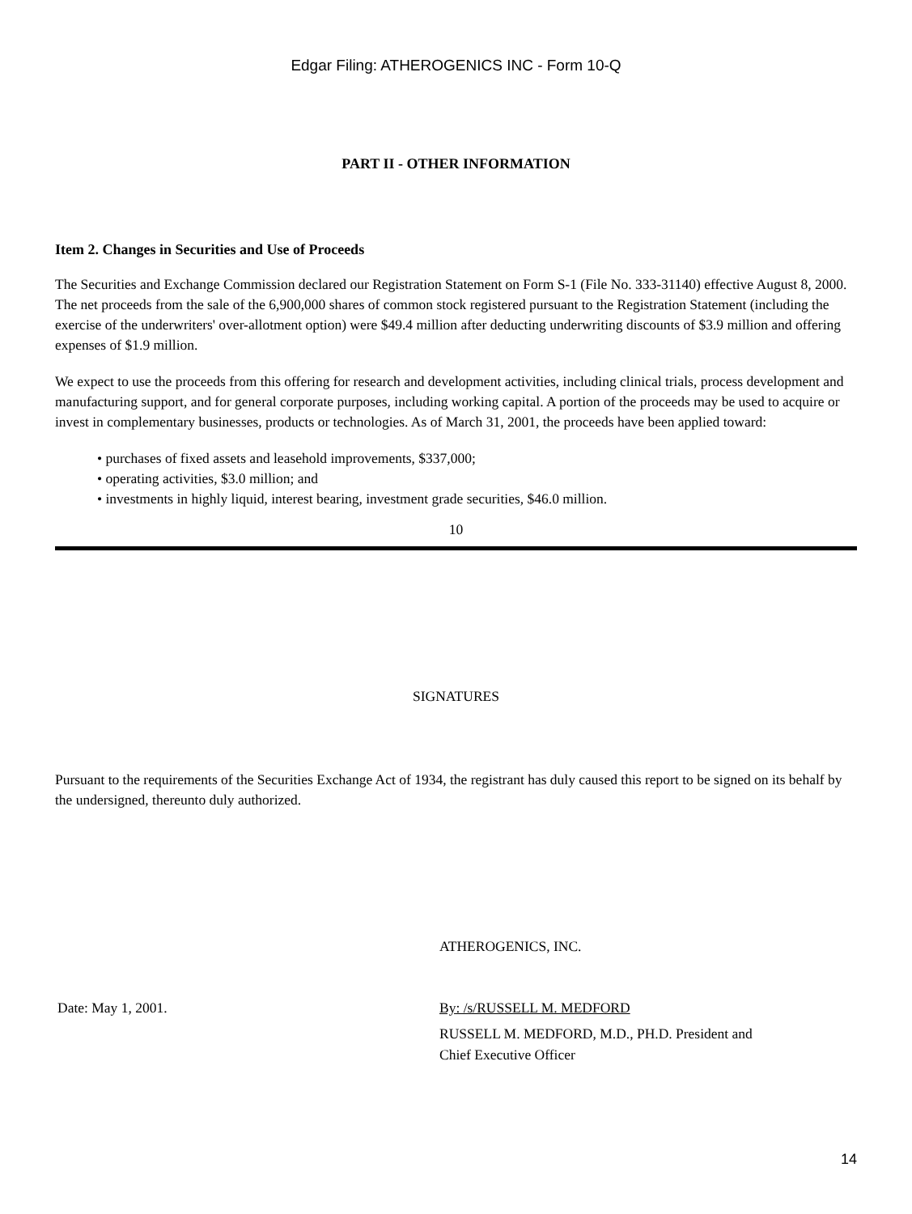Edgar Filing: ATHEROGENICS INC - Form 10-Q
PART II - OTHER INFORMATION
Item 2. Changes in Securities and Use of Proceeds
The Securities and Exchange Commission declared our Registration Statement on Form S-1 (File No. 333-31140) effective August 8, 2000. The net proceeds from the sale of the 6,900,000 shares of common stock registered pursuant to the Registration Statement (including the exercise of the underwriters' over-allotment option) were $49.4 million after deducting underwriting discounts of $3.9 million and offering expenses of $1.9 million.
We expect to use the proceeds from this offering for research and development activities, including clinical trials, process development and manufacturing support, and for general corporate purposes, including working capital. A portion of the proceeds may be used to acquire or invest in complementary businesses, products or technologies. As of March 31, 2001, the proceeds have been applied toward:
• purchases of fixed assets and leasehold improvements, $337,000;
• operating activities, $3.0 million; and
• investments in highly liquid, interest bearing, investment grade securities, $46.0 million.
10
SIGNATURES
Pursuant to the requirements of the Securities Exchange Act of 1934, the registrant has duly caused this report to be signed on its behalf by the undersigned, thereunto duly authorized.
ATHEROGENICS, INC.
Date: May 1, 2001. By: /s/RUSSELL M. MEDFORD
RUSSELL M. MEDFORD, M.D., PH.D. President and
Chief Executive Officer
14